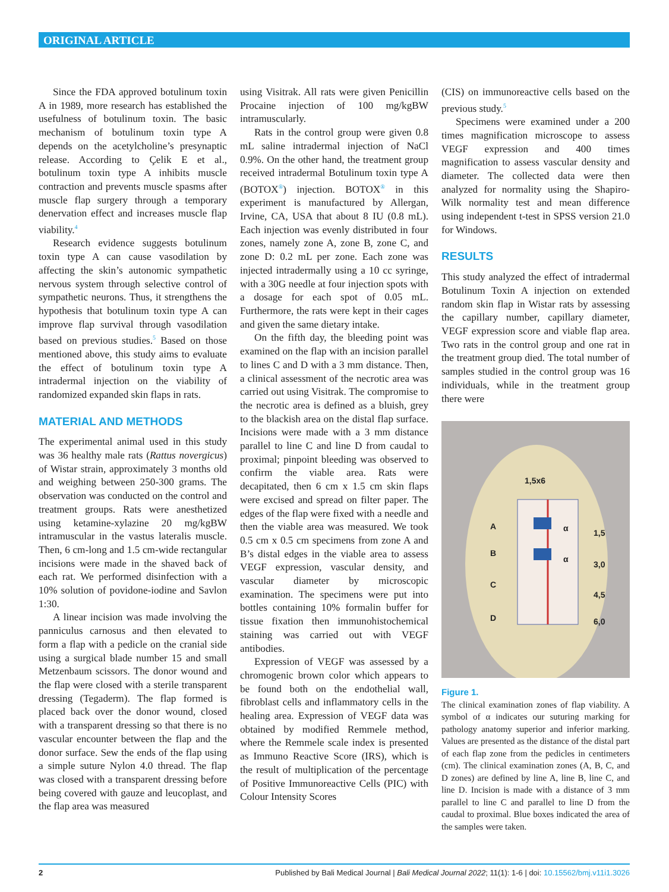ORIGINAL ARTICLE
Since the FDA approved botulinum toxin A in 1989, more research has established the usefulness of botulinum toxin. The basic mechanism of botulinum toxin type A depends on the acetylcholine’s presynaptic release. According to Çelik E et al., botulinum toxin type A inhibits muscle contraction and prevents muscle spasms after muscle flap surgery through a temporary denervation effect and increases muscle flap viability.<sup>4</sup>
Research evidence suggests botulinum toxin type A can cause vasodilation by affecting the skin’s autonomic sympathetic nervous system through selective control of sympathetic neurons. Thus, it strengthens the hypothesis that botulinum toxin type A can improve flap survival through vasodilation based on previous studies.<sup>5</sup> Based on those mentioned above, this study aims to evaluate the effect of botulinum toxin type A intradermal injection on the viability of randomized expanded skin flaps in rats.
MATERIAL AND METHODS
The experimental animal used in this study was 36 healthy male rats (Rattus novergicus) of Wistar strain, approximately 3 months old and weighing between 250-300 grams. The observation was conducted on the control and treatment groups. Rats were anesthetized using ketamine-xylazine 20 mg/kgBW intramuscular in the vastus lateralis muscle. Then, 6 cm-long and 1.5 cm-wide rectangular incisions were made in the shaved back of each rat. We performed disinfection with a 10% solution of povidone-iodine and Savlon 1:30.
A linear incision was made involving the panniculus carnosus and then elevated to form a flap with a pedicle on the cranial side using a surgical blade number 15 and small Metzenbaum scissors. The donor wound and the flap were closed with a sterile transparent dressing (Tegaderm). The flap formed is placed back over the donor wound, closed with a transparent dressing so that there is no vascular encounter between the flap and the donor surface. Sew the ends of the flap using a simple suture Nylon 4.0 thread. The flap was closed with a transparent dressing before being covered with gauze and leucoplast, and the flap area was measured
using Visitrak. All rats were given Penicillin Procaine injection of 100 mg/kgBW intramuscularly.
Rats in the control group were given 0.8 mL saline intradermal injection of NaCl 0.9%. On the other hand, the treatment group received intradermal Botulinum toxin type A (BOTOX<sup>®</sup>) injection. BOTOX<sup>®</sup> in this experiment is manufactured by Allergan, Irvine, CA, USA that about 8 IU (0.8 mL). Each injection was evenly distributed in four zones, namely zone A, zone B, zone C, and zone D: 0.2 mL per zone. Each zone was injected intradermally using a 10 cc syringe, with a 30G needle at four injection spots with a dosage for each spot of 0.05 mL. Furthermore, the rats were kept in their cages and given the same dietary intake.
On the fifth day, the bleeding point was examined on the flap with an incision parallel to lines C and D with a 3 mm distance. Then, a clinical assessment of the necrotic area was carried out using Visitrak. The compromise to the necrotic area is defined as a bluish, grey to the blackish area on the distal flap surface. Incisions were made with a 3 mm distance parallel to line C and line D from caudal to proximal; pinpoint bleeding was observed to confirm the viable area. Rats were decapitated, then 6 cm x 1.5 cm skin flaps were excised and spread on filter paper. The edges of the flap were fixed with a needle and then the viable area was measured. We took 0.5 cm x 0.5 cm specimens from zone A and B’s distal edges in the viable area to assess VEGF expression, vascular density, and vascular diameter by microscopic examination. The specimens were put into bottles containing 10% formalin buffer for tissue fixation then immunohistochemical staining was carried out with VEGF antibodies.
Expression of VEGF was assessed by a chromogenic brown color which appears to be found both on the endothelial wall, fibroblast cells and inflammatory cells in the healing area. Expression of VEGF data was obtained by modified Remmele method, where the Remmele scale index is presented as Immuno Reactive Score (IRS), which is the result of multiplication of the percentage of Positive Immunoreactive Cells (PIC) with Colour Intensity Scores
(CIS) on immunoreactive cells based on the previous study.<sup>5</sup>
Specimens were examined under a 200 times magnification microscope to assess VEGF expression and 400 times magnification to assess vascular density and diameter. The collected data were then analyzed for normality using the Shapiro-Wilk normality test and mean difference using independent t-test in SPSS version 21.0 for Windows.
RESULTS
This study analyzed the effect of intradermal Botulinum Toxin A injection on extended random skin flap in Wistar rats by assessing the capillary number, capillary diameter, VEGF expression score and viable flap area. Two rats in the control group and one rat in the treatment group died. The total number of samples studied in the control group was 16 individuals, while in the treatment group there were
1,5x6
A
B
C
D
1,5
3,0
4,5
6,0
α
α
Figure 1.
The clinical examination zones of flap viability. A symbol of α indicates our suturing marking for pathology anatomy superior and inferior marking. Values are presented as the distance of the distal part of each flap zone from the pedicles in centimeters (cm). The clinical examination zones (A, B, C, and D zones) are defined by line A, line B, line C, and line D. Incision is made with a distance of 3 mm parallel to line C and parallel to line D from the caudal to proximal. Blue boxes indicated the area of the samples were taken.
2 Published by Bali Medical Journal | Bali Medical Journal 2022; 11(1): 1-6 | doi: 10.15562/bmj.v11i1.3026